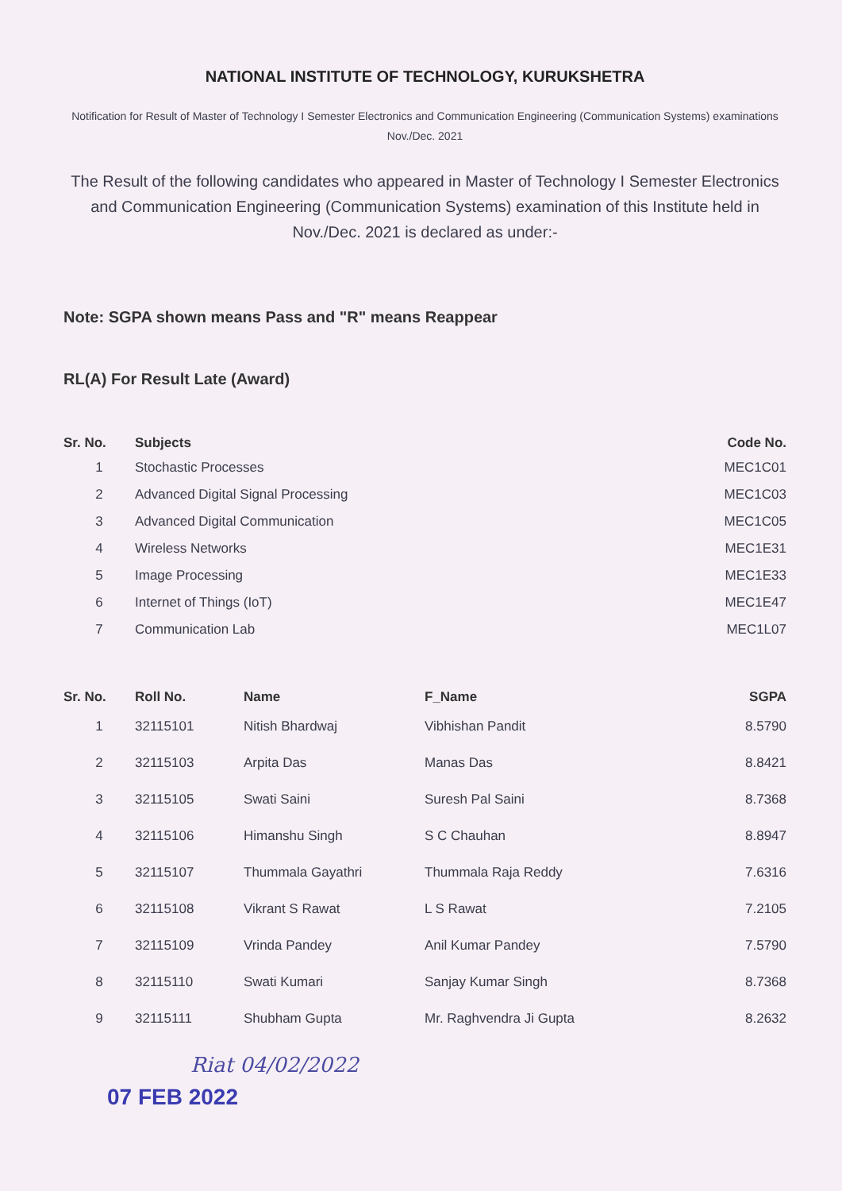NATIONAL INSTITUTE OF TECHNOLOGY, KURUKSHETRA
Notification for Result of Master of Technology I Semester Electronics and Communication Engineering (Communication Systems) examinations Nov./Dec. 2021
The Result of the following candidates who appeared in Master of Technology I Semester Electronics and Communication Engineering (Communication Systems) examination of this Institute held in Nov./Dec. 2021 is declared as under:-
Note: SGPA shown means Pass and "R" means Reappear
RL(A) For Result Late (Award)
| Sr. No. | Subjects | Code No. |
| --- | --- | --- |
| 1 | Stochastic Processes | MEC1C01 |
| 2 | Advanced Digital Signal Processing | MEC1C03 |
| 3 | Advanced Digital Communication | MEC1C05 |
| 4 | Wireless Networks | MEC1E31 |
| 5 | Image Processing | MEC1E33 |
| 6 | Internet of Things (IoT) | MEC1E47 |
| 7 | Communication Lab | MEC1L07 |
| Sr. No. | Roll No. | Name | F_Name | SGPA |
| --- | --- | --- | --- | --- |
| 1 | 32115101 | Nitish Bhardwaj | Vibhishan Pandit | 8.5790 |
| 2 | 32115103 | Arpita Das | Manas Das | 8.8421 |
| 3 | 32115105 | Swati Saini | Suresh Pal Saini | 8.7368 |
| 4 | 32115106 | Himanshu Singh | S C Chauhan | 8.8947 |
| 5 | 32115107 | Thummala Gayathri | Thummala Raja Reddy | 7.6316 |
| 6 | 32115108 | Vikrant S Rawat | L S Rawat | 7.2105 |
| 7 | 32115109 | Vrinda Pandey | Anil Kumar Pandey | 7.5790 |
| 8 | 32115110 | Swati Kumari | Sanjay Kumar Singh | 8.7368 |
| 9 | 32115111 | Shubham Gupta | Mr. Raghvendra Ji Gupta | 8.2632 |
Riat 04/02/2022
07 FEB 2022